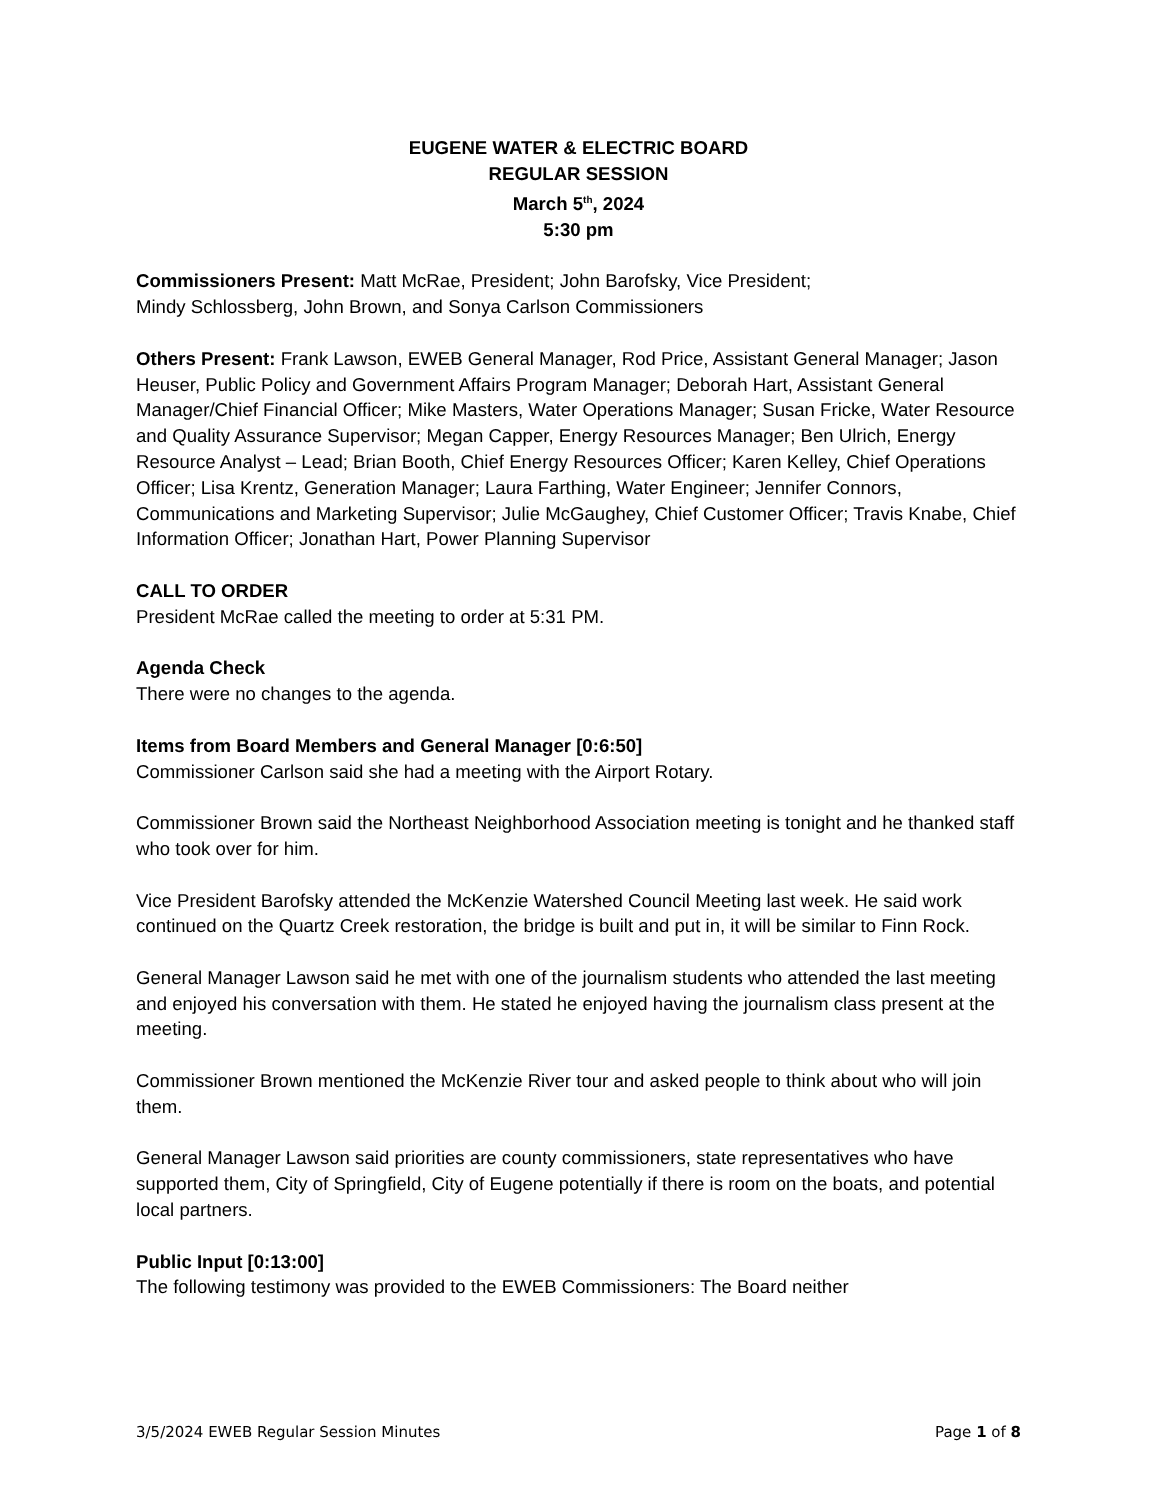EUGENE WATER & ELECTRIC BOARD
REGULAR SESSION
March 5<sup>th</sup>, 2024
5:30 pm
Commissioners Present: Matt McRae, President; John Barofsky, Vice President;
Mindy Schlossberg, John Brown, and Sonya Carlson Commissioners
Others Present: Frank Lawson, EWEB General Manager, Rod Price, Assistant General Manager; Jason Heuser, Public Policy and Government Affairs Program Manager; Deborah Hart, Assistant General Manager/Chief Financial Officer; Mike Masters, Water Operations Manager; Susan Fricke, Water Resource and Quality Assurance Supervisor; Megan Capper, Energy Resources Manager; Ben Ulrich, Energy Resource Analyst – Lead; Brian Booth, Chief Energy Resources Officer; Karen Kelley, Chief Operations Officer; Lisa Krentz, Generation Manager; Laura Farthing, Water Engineer; Jennifer Connors, Communications and Marketing Supervisor; Julie McGaughey, Chief Customer Officer; Travis Knabe, Chief Information Officer; Jonathan Hart, Power Planning Supervisor
CALL TO ORDER
President McRae called the meeting to order at 5:31 PM.
Agenda Check
There were no changes to the agenda.
Items from Board Members and General Manager [0:6:50]
Commissioner Carlson said she had a meeting with the Airport Rotary.
Commissioner Brown said the Northeast Neighborhood Association meeting is tonight and he thanked staff who took over for him.
Vice President Barofsky attended the McKenzie Watershed Council Meeting last week. He said work continued on the Quartz Creek restoration, the bridge is built and put in, it will be similar to Finn Rock.
General Manager Lawson said he met with one of the journalism students who attended the last meeting and enjoyed his conversation with them. He stated he enjoyed having the journalism class present at the meeting.
Commissioner Brown mentioned the McKenzie River tour and asked people to think about who will join them.
General Manager Lawson said priorities are county commissioners, state representatives who have supported them, City of Springfield, City of Eugene potentially if there is room on the boats, and potential local partners.
Public Input [0:13:00]
The following testimony was provided to the EWEB Commissioners: The Board neither
3/5/2024 EWEB Regular Session Minutes Page 1 of 8